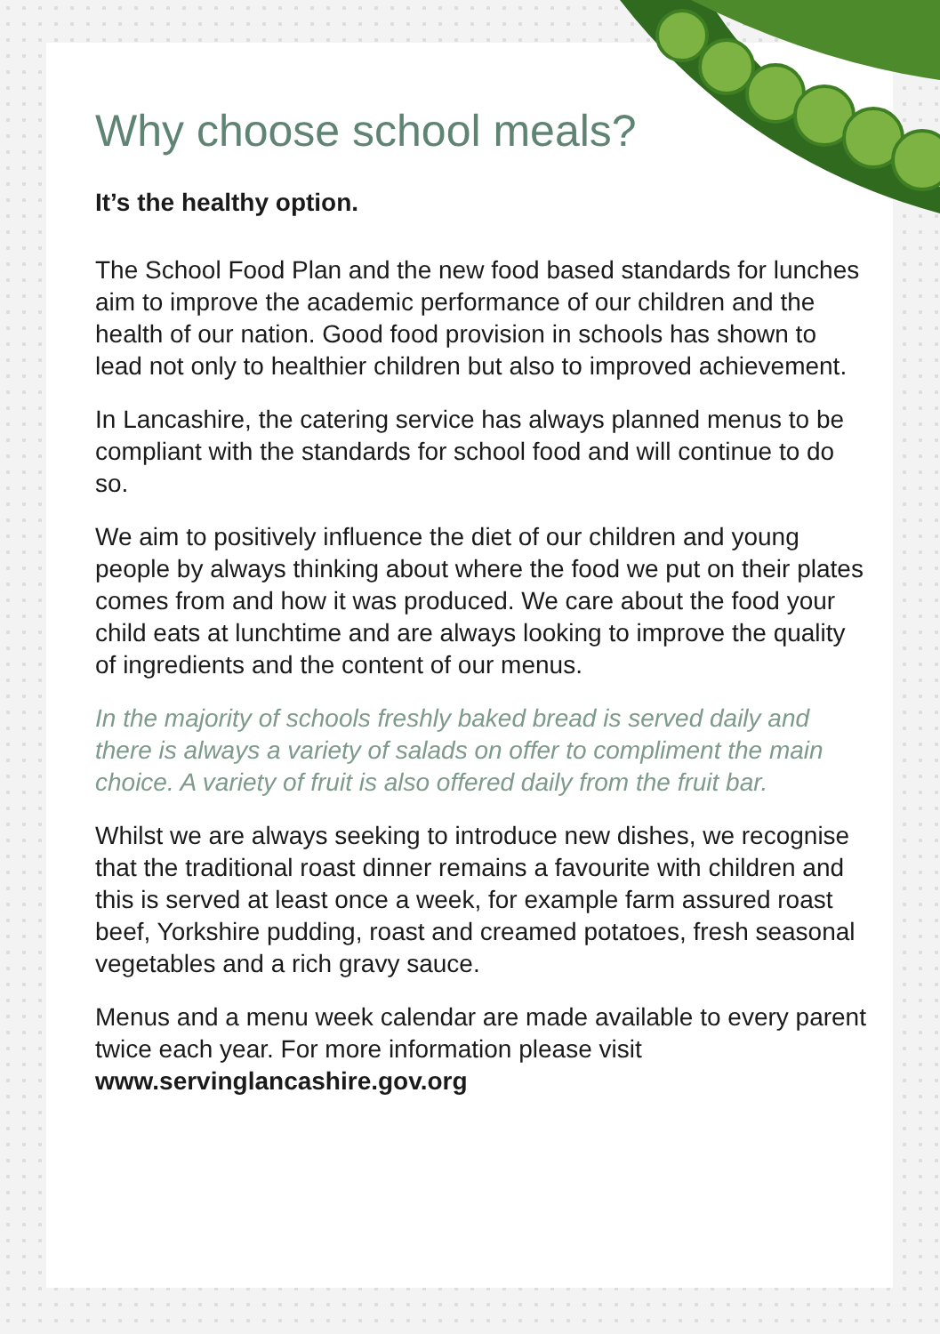Why choose school meals?
It’s the healthy option.
The School Food Plan and the new food based standards for lunches aim to improve the academic performance of our children and the health of our nation. Good food provision in schools has shown to lead not only to healthier children but also to improved achievement.
In Lancashire, the catering service has always planned menus to be compliant with the standards for school food and will continue to do so.
We aim to positively influence the diet of our children and young people by always thinking about where the food we put on their plates comes from and how it was produced. We care about the food your child eats at lunchtime and are always looking to improve the quality of ingredients and the content of our menus.
In the majority of schools freshly baked bread is served daily and there is always a variety of salads on offer to compliment the main choice. A variety of fruit is also offered daily from the fruit bar.
Whilst we are always seeking to introduce new dishes, we recognise that the traditional roast dinner remains a favourite with children and this is served at least once a week, for example farm assured roast beef, Yorkshire pudding, roast and creamed potatoes, fresh seasonal vegetables and a rich gravy sauce.
Menus and a menu week calendar are made available to every parent twice each year. For more information please visit www.servinglancashire.gov.org